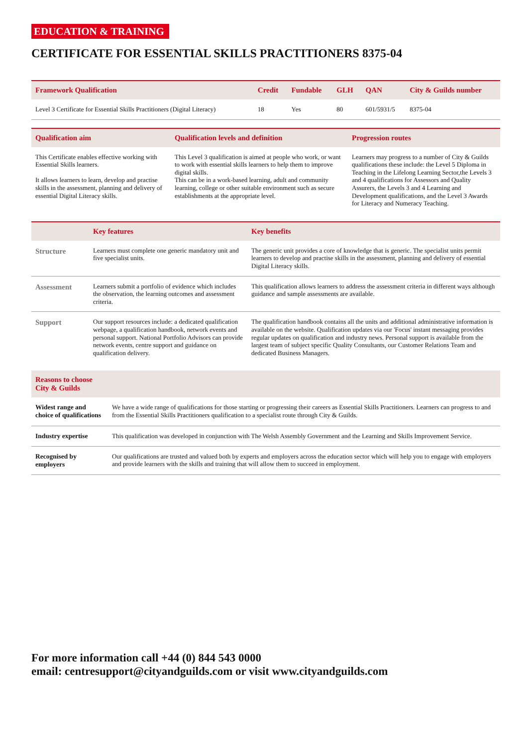EDUCATION & TRAINING
CERTIFICATE FOR ESSENTIAL SKILLS PRACTITIONERS 8375-04
| Framework Qualification | Credit | Fundable | GLH | QAN | City & Guilds number |
| --- | --- | --- | --- | --- | --- |
| Level 3 Certificate for Essential Skills Practitioners (Digital Literacy) | 18 | Yes | 80 | 601/5931/5 | 8375-04 |
| Qualification aim | Qualification levels and definition | Progression routes |
| --- | --- | --- |
| This Certificate enables effective working with Essential Skills learners. It allows learners to learn, develop and practise skills in the assessment, planning and delivery of essential Digital Literacy skills. | This Level 3 qualification is aimed at people who work, or want to work with essential skills learners to help them to improve digital skills. This can be in a work-based learning, adult and community learning, college or other suitable environment such as secure establishments at the appropriate level. | Learners may progress to a number of City & Guilds qualifications these include: the Level 5 Diploma in Teaching in the Lifelong Learning Sector,the Levels 3 and 4 qualifications for Assessors and Quality Assurers, the Levels 3 and 4 Learning and Development qualifications, and the Level 3 Awards for Literacy and Numeracy Teaching. |
| | Key features | Key benefits |
| --- | --- | --- |
| Structure | Learners must complete one generic mandatory unit and five specialist units. | The generic unit provides a core of knowledge that is generic. The specialist units permit learners to develop and practise skills in the assessment, planning and delivery of essential Digital Literacy skills. |
| Assessment | Learners submit a portfolio of evidence which includes the observation, the learning outcomes and assessment criteria. | This qualification allows learners to address the assessment criteria in different ways although guidance and sample assessments are available. |
| Support | Our support resources include: a dedicated qualification webpage, a qualification handbook, network events and personal support. National Portfolio Advisors can provide network events, centre support and guidance on qualification delivery. | The qualification handbook contains all the units and additional administrative information is available on the website. Qualification updates via our 'Focus' instant messaging provides regular updates on qualification and industry news. Personal support is available from the largest team of subject specific Quality Consultants, our Customer Relations Team and dedicated Business Managers. |
| Reasons to choose City & Guilds | |
| --- | --- |
| Widest range and choice of qualifications | We have a wide range of qualifications for those starting or progressing their careers as Essential Skills Practitioners. Learners can progress to and from the Essential Skills Practitioners qualification to a specialist route through City & Guilds. |
| Industry expertise | This qualification was developed in conjunction with The Welsh Assembly Government and the Learning and Skills Improvement Service. |
| Recognised by employers | Our qualifications are trusted and valued both by experts and employers across the education sector which will help you to engage with employers and provide learners with the skills and training that will allow them to succeed in employment. |
For more information call +44 (0) 844 543 0000
email: centresupport@cityandguilds.com or visit www.cityandguilds.com